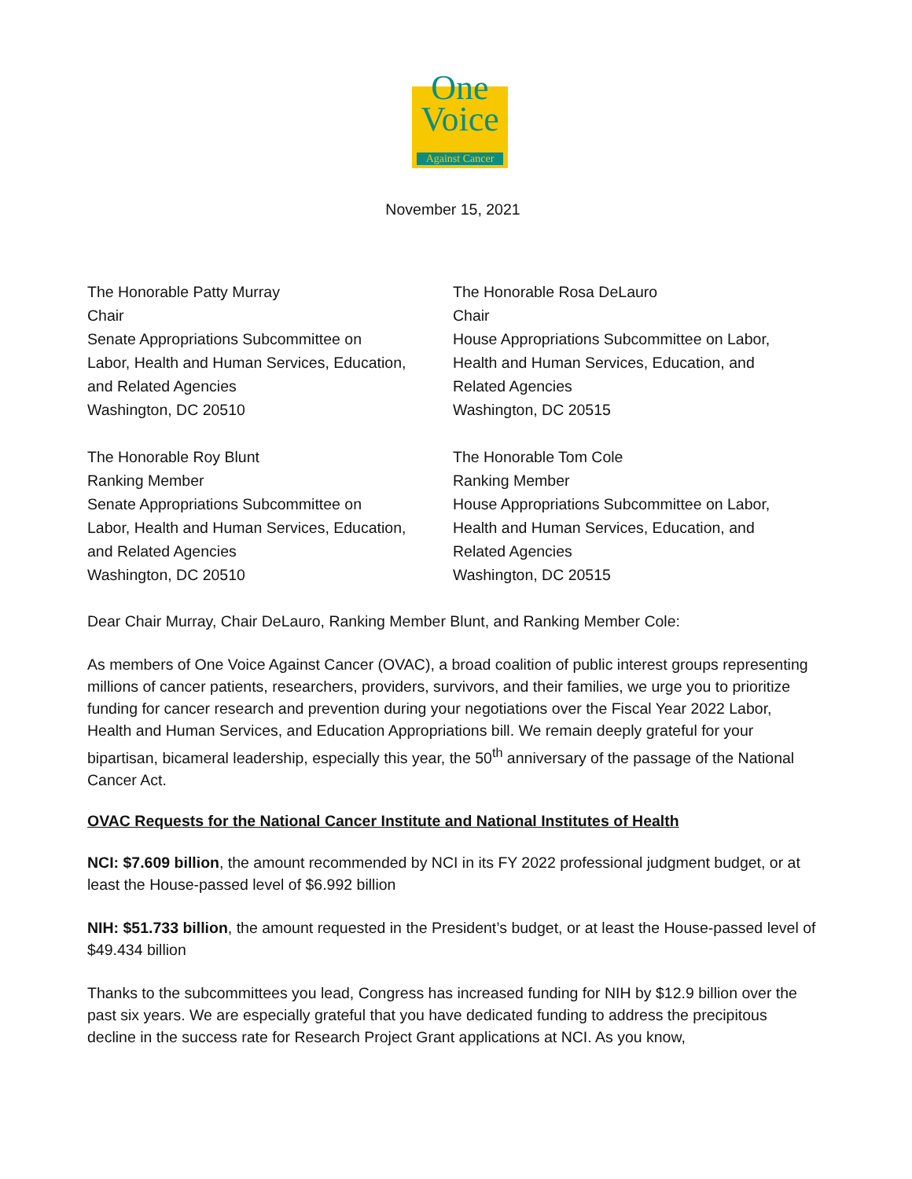One
Voice
Against Cancer
November 15, 2021
The Honorable Patty Murray
Chair
Senate Appropriations Subcommittee on
Labor, Health and Human Services, Education,
and Related Agencies
Washington, DC 20510
The Honorable Rosa DeLauro
Chair
House Appropriations Subcommittee on Labor,
Health and Human Services, Education, and
Related Agencies
Washington, DC 20515
The Honorable Roy Blunt
Ranking Member
Senate Appropriations Subcommittee on
Labor, Health and Human Services, Education,
and Related Agencies
Washington, DC 20510
The Honorable Tom Cole
Ranking Member
House Appropriations Subcommittee on Labor,
Health and Human Services, Education, and
Related Agencies
Washington, DC 20515
Dear Chair Murray, Chair DeLauro, Ranking Member Blunt, and Ranking Member Cole:
As members of One Voice Against Cancer (OVAC), a broad coalition of public interest groups representing millions of cancer patients, researchers, providers, survivors, and their families, we urge you to prioritize funding for cancer research and prevention during your negotiations over the Fiscal Year 2022 Labor, Health and Human Services, and Education Appropriations bill. We remain deeply grateful for your bipartisan, bicameral leadership, especially this year, the 50<sup>th</sup> anniversary of the passage of the National Cancer Act.
OVAC Requests for the National Cancer Institute and National Institutes of Health
NCI: $7.609 billion, the amount recommended by NCI in its FY 2022 professional judgment budget, or at least the House-passed level of $6.992 billion
NIH: $51.733 billion, the amount requested in the President’s budget, or at least the House-passed level of $49.434 billion
Thanks to the subcommittees you lead, Congress has increased funding for NIH by $12.9 billion over the past six years. We are especially grateful that you have dedicated funding to address the precipitous decline in the success rate for Research Project Grant applications at NCI. As you know,